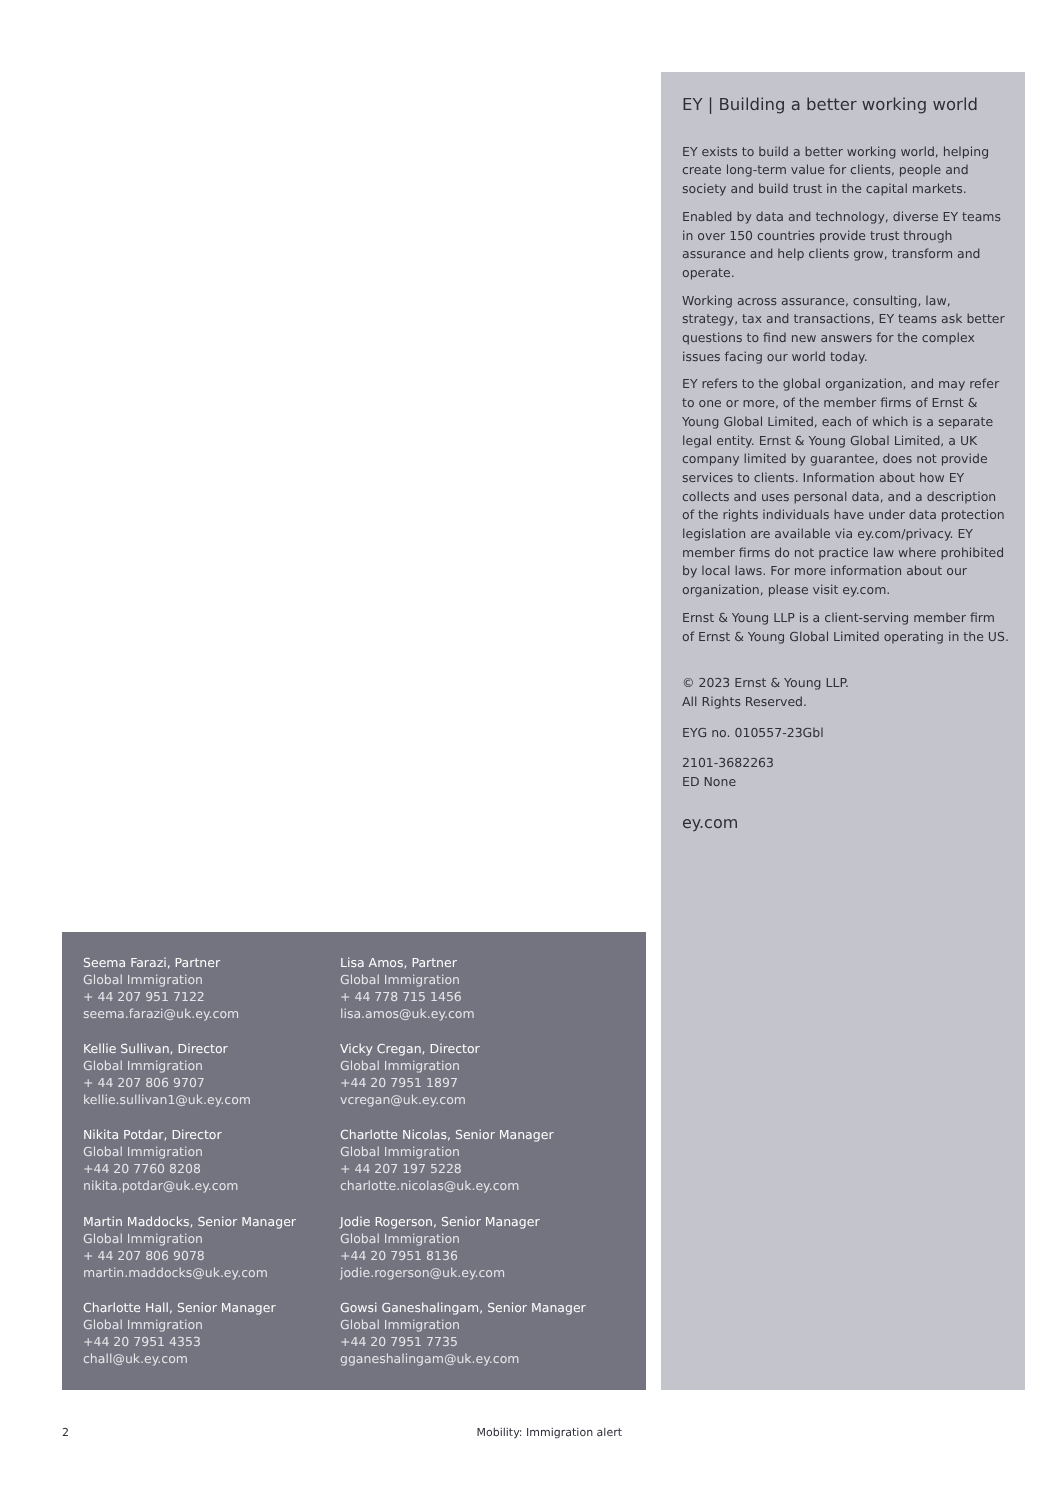EY | Building a better working world
EY exists to build a better working world, helping create long-term value for clients, people and society and build trust in the capital markets.
Enabled by data and technology, diverse EY teams in over 150 countries provide trust through assurance and help clients grow, transform and operate.
Working across assurance, consulting, law, strategy, tax and transactions, EY teams ask better questions to find new answers for the complex issues facing our world today.
EY refers to the global organization, and may refer to one or more, of the member firms of Ernst & Young Global Limited, each of which is a separate legal entity. Ernst & Young Global Limited, a UK company limited by guarantee, does not provide services to clients. Information about how EY collects and uses personal data, and a description of the rights individuals have under data protection legislation are available via ey.com/privacy. EY member firms do not practice law where prohibited by local laws. For more information about our organization, please visit ey.com.
Ernst & Young LLP is a client-serving member firm of Ernst & Young Global Limited operating in the US.
© 2023 Ernst & Young LLP.
All Rights Reserved.
EYG no. 010557-23Gbl
2101-3682263
ED None
ey.com
Seema Farazi, Partner
Global Immigration
+ 44 207 951 7122
seema.farazi@uk.ey.com
Lisa Amos, Partner
Global Immigration
+ 44 778 715 1456
lisa.amos@uk.ey.com
Kellie Sullivan, Director
Global Immigration
+ 44 207 806 9707
kellie.sullivan1@uk.ey.com
Vicky Cregan, Director
Global Immigration
+44 20 7951 1897
vcregan@uk.ey.com
Nikita Potdar, Director
Global Immigration
+44 20 7760 8208
nikita.potdar@uk.ey.com
Charlotte Nicolas, Senior Manager
Global Immigration
+ 44 207 197 5228
charlotte.nicolas@uk.ey.com
Martin Maddocks, Senior Manager
Global Immigration
+ 44 207 806 9078
martin.maddocks@uk.ey.com
Jodie Rogerson, Senior Manager
Global Immigration
+44 20 7951 8136
jodie.rogerson@uk.ey.com
Charlotte Hall, Senior Manager
Global Immigration
+44 20 7951 4353
chall@uk.ey.com
Gowsi Ganeshalingam, Senior Manager
Global Immigration
+44 20 7951 7735
gganeshalingam@uk.ey.com
2 Mobility: Immigration alert